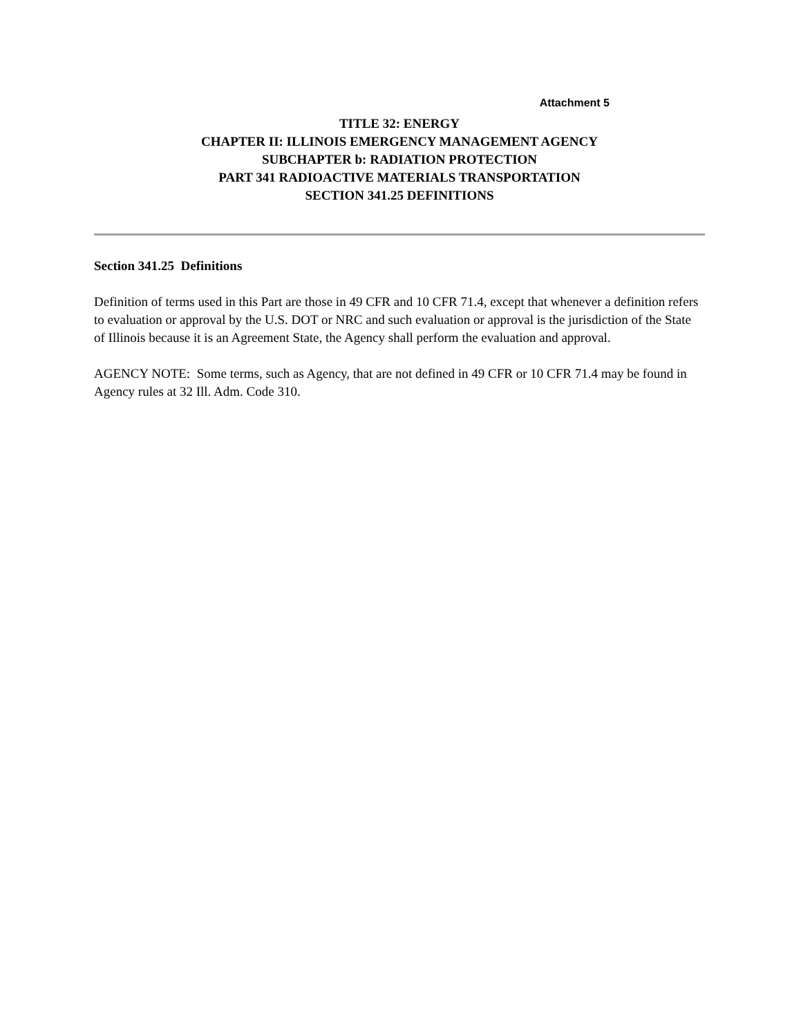Attachment 5
TITLE 32: ENERGY
CHAPTER II: ILLINOIS EMERGENCY MANAGEMENT AGENCY
SUBCHAPTER b: RADIATION PROTECTION
PART 341 RADIOACTIVE MATERIALS TRANSPORTATION
SECTION 341.25 DEFINITIONS
Section 341.25 Definitions
Definition of terms used in this Part are those in 49 CFR and 10 CFR 71.4, except that whenever a definition refers to evaluation or approval by the U.S. DOT or NRC and such evaluation or approval is the jurisdiction of the State of Illinois because it is an Agreement State, the Agency shall perform the evaluation and approval.
AGENCY NOTE: Some terms, such as Agency, that are not defined in 49 CFR or 10 CFR 71.4 may be found in Agency rules at 32 Ill. Adm. Code 310.